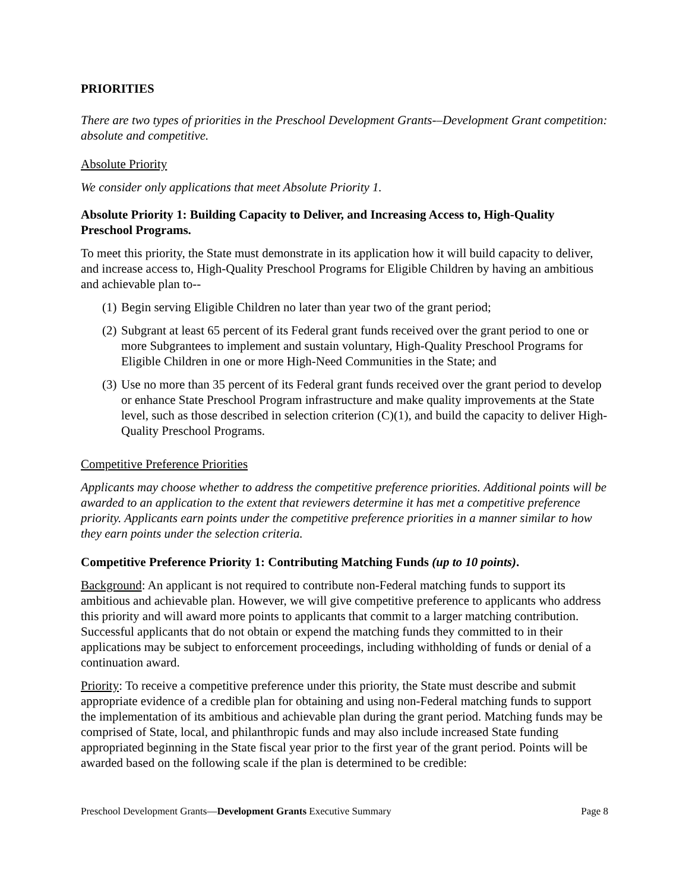PRIORITIES
There are two types of priorities in the Preschool Development Grants-–Development Grant competition: absolute and competitive.
Absolute Priority
We consider only applications that meet Absolute Priority 1.
Absolute Priority 1: Building Capacity to Deliver, and Increasing Access to, High-Quality Preschool Programs.
To meet this priority, the State must demonstrate in its application how it will build capacity to deliver, and increase access to, High-Quality Preschool Programs for Eligible Children by having an ambitious and achievable plan to--
(1) Begin serving Eligible Children no later than year two of the grant period;
(2) Subgrant at least 65 percent of its Federal grant funds received over the grant period to one or more Subgrantees to implement and sustain voluntary, High-Quality Preschool Programs for Eligible Children in one or more High-Need Communities in the State; and
(3) Use no more than 35 percent of its Federal grant funds received over the grant period to develop or enhance State Preschool Program infrastructure and make quality improvements at the State level, such as those described in selection criterion (C)(1), and build the capacity to deliver High-Quality Preschool Programs.
Competitive Preference Priorities
Applicants may choose whether to address the competitive preference priorities. Additional points will be awarded to an application to the extent that reviewers determine it has met a competitive preference priority. Applicants earn points under the competitive preference priorities in a manner similar to how they earn points under the selection criteria.
Competitive Preference Priority 1: Contributing Matching Funds (up to 10 points).
Background: An applicant is not required to contribute non-Federal matching funds to support its ambitious and achievable plan. However, we will give competitive preference to applicants who address this priority and will award more points to applicants that commit to a larger matching contribution. Successful applicants that do not obtain or expend the matching funds they committed to in their applications may be subject to enforcement proceedings, including withholding of funds or denial of a continuation award.
Priority: To receive a competitive preference under this priority, the State must describe and submit appropriate evidence of a credible plan for obtaining and using non-Federal matching funds to support the implementation of its ambitious and achievable plan during the grant period. Matching funds may be comprised of State, local, and philanthropic funds and may also include increased State funding appropriated beginning in the State fiscal year prior to the first year of the grant period. Points will be awarded based on the following scale if the plan is determined to be credible:
Preschool Development Grants—Development Grants Executive Summary Page 8